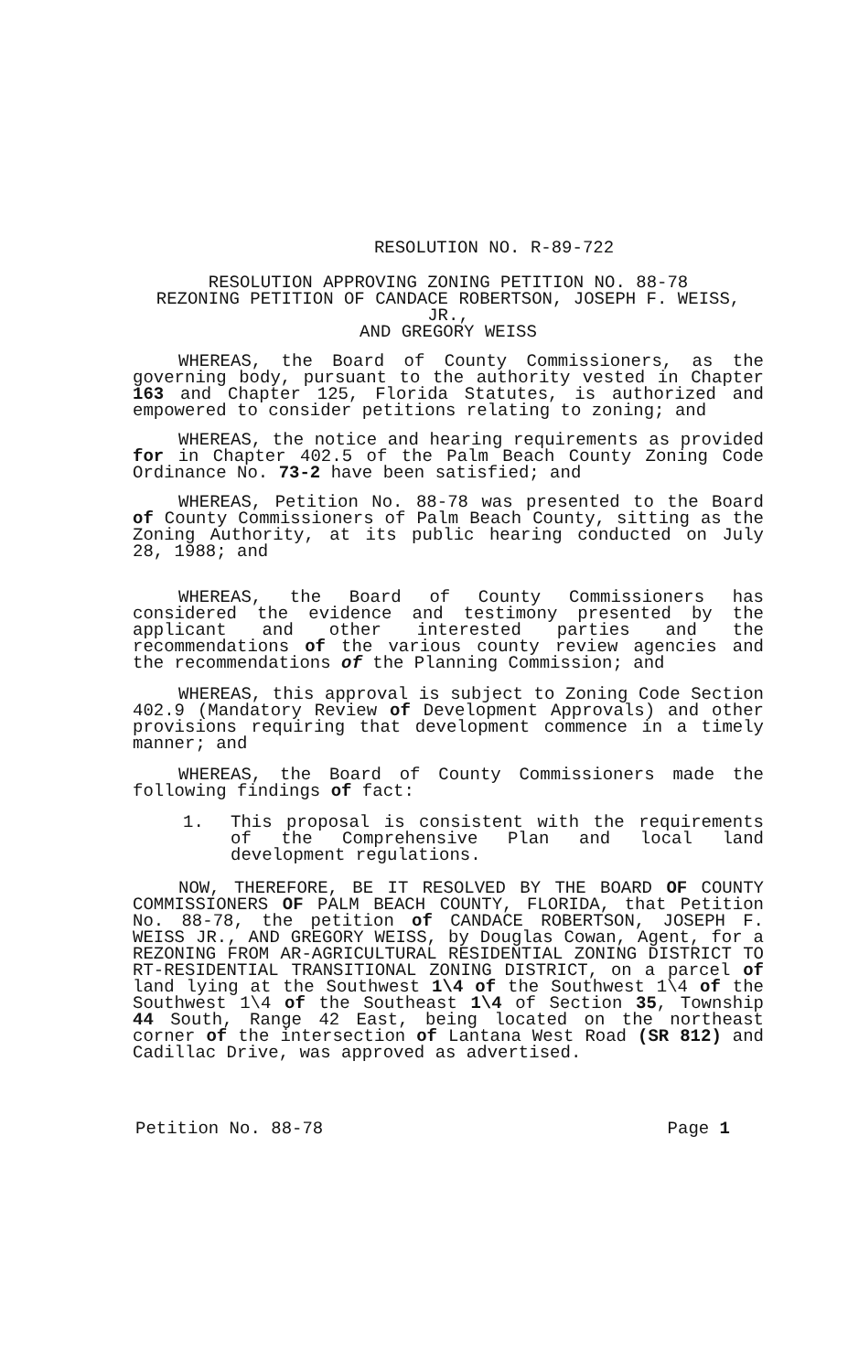RESOLUTION NO. R-89-722
RESOLUTION APPROVING ZONING PETITION NO. 88-78
REZONING PETITION OF CANDACE ROBERTSON, JOSEPH F. WEISS, JR.,
AND GREGORY WEISS
WHEREAS, the Board of County Commissioners, as the governing body, pursuant to the authority vested in Chapter 163 and Chapter 125, Florida Statutes, is authorized and empowered to consider petitions relating to zoning; and
WHEREAS, the notice and hearing requirements as provided for in Chapter 402.5 of the Palm Beach County Zoning Code Ordinance No. 73-2 have been satisfied; and
WHEREAS, Petition No. 88-78 was presented to the Board of County Commissioners of Palm Beach County, sitting as the Zoning Authority, at its public hearing conducted on July 28, 1988; and
WHEREAS, the Board of County Commissioners has considered the evidence and testimony presented by the applicant and other interested parties and the recommendations of the various county review agencies and the recommendations of the Planning Commission; and
WHEREAS, this approval is subject to Zoning Code Section 402.9 (Mandatory Review of Development Approvals) and other provisions requiring that development commence in a timely manner; and
WHEREAS, the Board of County Commissioners made the following findings of fact:
1. This proposal is consistent with the requirements of the Comprehensive Plan and local land development regulations.
NOW, THEREFORE, BE IT RESOLVED BY THE BOARD OF COUNTY COMMISSIONERS OF PALM BEACH COUNTY, FLORIDA, that Petition No. 88-78, the petition of CANDACE ROBERTSON, JOSEPH F. WEISS JR., AND GREGORY WEISS, by Douglas Cowan, Agent, for a REZONING FROM AR-AGRICULTURAL RESIDENTIAL ZONING DISTRICT TO RT-RESIDENTIAL TRANSITIONAL ZONING DISTRICT, on a parcel of land lying at the Southwest 1\4 of the Southwest 1\4 of the Southwest 1\4 of the Southeast 1\4 of Section 35, Township 44 South, Range 42 East, being located on the northeast corner of the intersection of Lantana West Road (SR 812) and Cadillac Drive, was approved as advertised.
Petition No. 88-78 Page 1